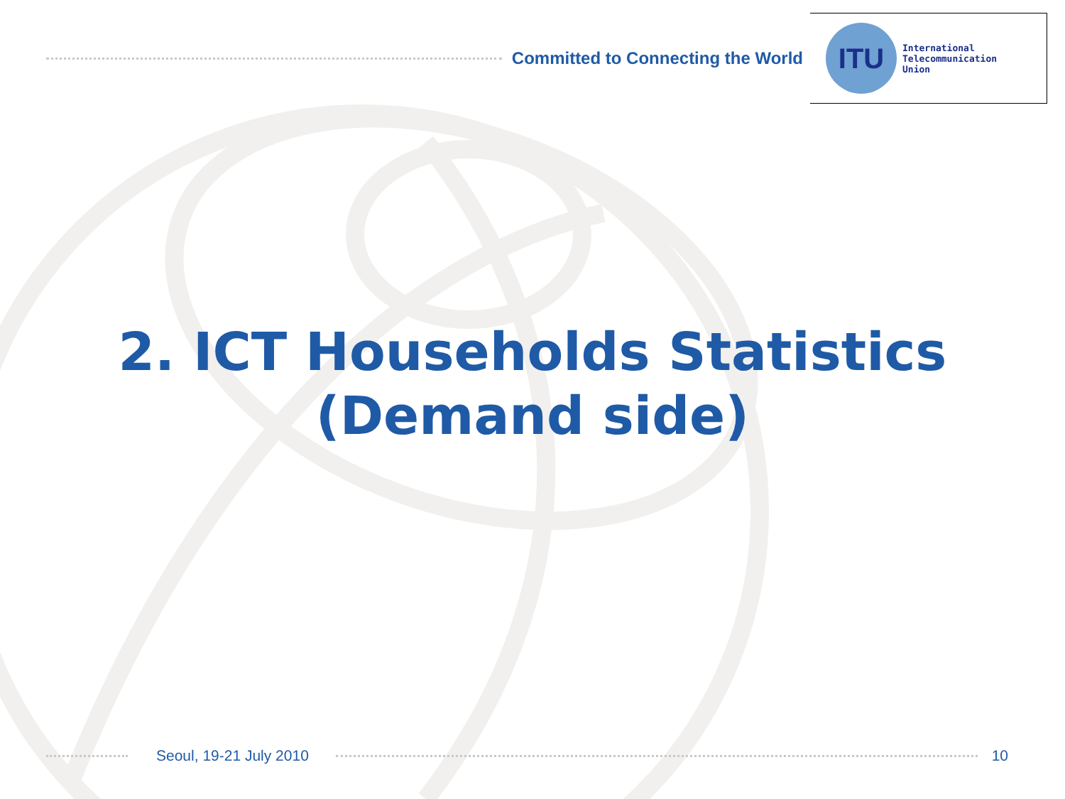Committed to Connecting the World
ITU
International
Telecommunication
Union
2. ICT Households Statistics
(Demand side)
Seoul, 19-21 July 2010 10